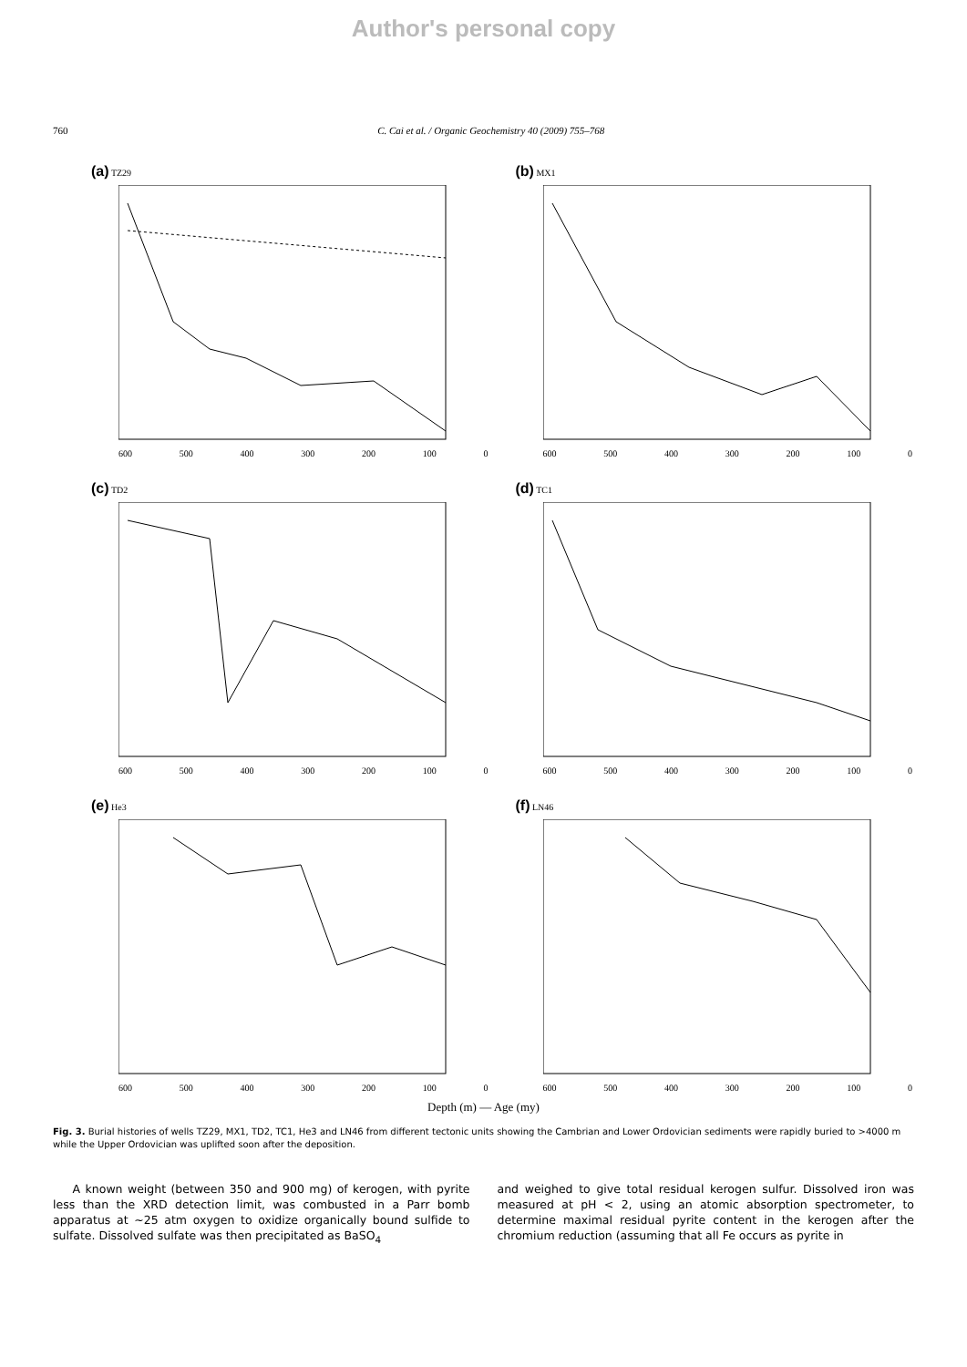Author's personal copy
760 C. Cai et al. / Organic Geochemistry 40 (2009) 755–768
(a) TZ29
600 500 400 300 200 100 0
(b) MX1
600 500 400 300 200 100 0
(c) TD2
600 500 400 300 200 100 0
(d) TC1
600 500 400 300 200 100 0
(e) He3
600 500 400 300 200 100 0
(f) LN46
600 500 400 300 200 100 0
Depth (m) — Age (my)
Fig. 3. Burial histories of wells TZ29, MX1, TD2, TC1, He3 and LN46 from different tectonic units showing the Cambrian and Lower Ordovician sediments were rapidly buried to >4000 m while the Upper Ordovician was uplifted soon after the deposition.
A known weight (between 350 and 900 mg) of kerogen, with pyrite less than the XRD detection limit, was combusted in a Parr bomb apparatus at ∼25 atm oxygen to oxidize organically bound sulfide to sulfate. Dissolved sulfate was then precipitated as BaSO<sub>4</sub>
and weighed to give total residual kerogen sulfur. Dissolved iron was measured at pH < 2, using an atomic absorption spectrometer, to determine maximal residual pyrite content in the kerogen after the chromium reduction (assuming that all Fe occurs as pyrite in